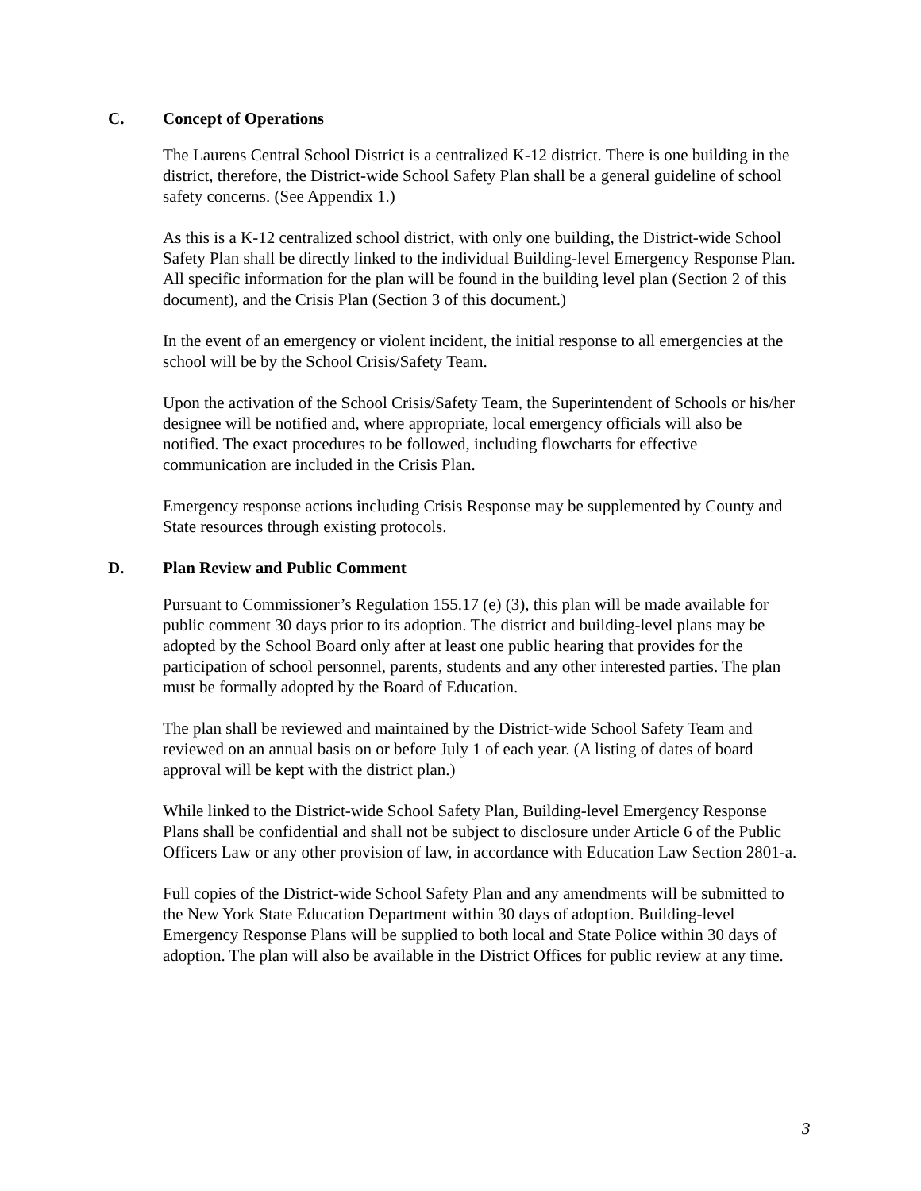C. Concept of Operations
The Laurens Central School District is a centralized K-12 district. There is one building in the district, therefore, the District-wide School Safety Plan shall be a general guideline of school safety concerns. (See Appendix 1.)
As this is a K-12 centralized school district, with only one building, the District-wide School Safety Plan shall be directly linked to the individual Building-level Emergency Response Plan. All specific information for the plan will be found in the building level plan (Section 2 of this document), and the Crisis Plan (Section 3 of this document.)
In the event of an emergency or violent incident, the initial response to all emergencies at the school will be by the School Crisis/Safety Team.
Upon the activation of the School Crisis/Safety Team, the Superintendent of Schools or his/her designee will be notified and, where appropriate, local emergency officials will also be notified. The exact procedures to be followed, including flowcharts for effective communication are included in the Crisis Plan.
Emergency response actions including Crisis Response may be supplemented by County and State resources through existing protocols.
D. Plan Review and Public Comment
Pursuant to Commissioner’s Regulation 155.17 (e) (3), this plan will be made available for public comment 30 days prior to its adoption. The district and building-level plans may be adopted by the School Board only after at least one public hearing that provides for the participation of school personnel, parents, students and any other interested parties. The plan must be formally adopted by the Board of Education.
The plan shall be reviewed and maintained by the District-wide School Safety Team and reviewed on an annual basis on or before July 1 of each year. (A listing of dates of board approval will be kept with the district plan.)
While linked to the District-wide School Safety Plan, Building-level Emergency Response Plans shall be confidential and shall not be subject to disclosure under Article 6 of the Public Officers Law or any other provision of law, in accordance with Education Law Section 2801-a.
Full copies of the District-wide School Safety Plan and any amendments will be submitted to the New York State Education Department within 30 days of adoption. Building-level Emergency Response Plans will be supplied to both local and State Police within 30 days of adoption. The plan will also be available in the District Offices for public review at any time.
3